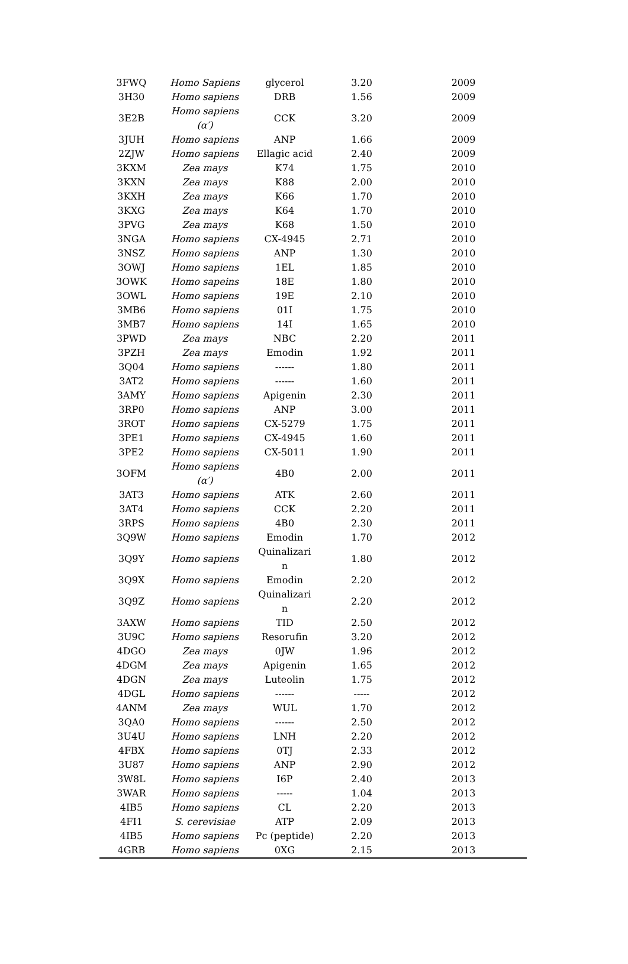| 3FWQ | Homo Sapiens | glycerol | 3.20 | 2009 |
| 3H30 | Homo sapiens | DRB | 1.56 | 2009 |
| 3E2B | Homo sapiens (α′) | CCK | 3.20 | 2009 |
| 3JUH | Homo sapiens | ANP | 1.66 | 2009 |
| 2ZJW | Homo sapiens | Ellagic acid | 2.40 | 2009 |
| 3KXM | Zea mays | K74 | 1.75 | 2010 |
| 3KXN | Zea mays | K88 | 2.00 | 2010 |
| 3KXH | Zea mays | K66 | 1.70 | 2010 |
| 3KXG | Zea mays | K64 | 1.70 | 2010 |
| 3PVG | Zea mays | K68 | 1.50 | 2010 |
| 3NGA | Homo sapiens | CX-4945 | 2.71 | 2010 |
| 3NSZ | Homo sapiens | ANP | 1.30 | 2010 |
| 3OWJ | Homo sapiens | 1EL | 1.85 | 2010 |
| 3OWK | Homo sapeins | 18E | 1.80 | 2010 |
| 3OWL | Homo sapiens | 19E | 2.10 | 2010 |
| 3MB6 | Homo sapiens | 01I | 1.75 | 2010 |
| 3MB7 | Homo sapiens | 14I | 1.65 | 2010 |
| 3PWD | Zea mays | NBC | 2.20 | 2011 |
| 3PZH | Zea mays | Emodin | 1.92 | 2011 |
| 3Q04 | Homo sapiens | ------ | 1.80 | 2011 |
| 3AT2 | Homo sapiens | ------ | 1.60 | 2011 |
| 3AMY | Homo sapiens | Apigenin | 2.30 | 2011 |
| 3RP0 | Homo sapiens | ANP | 3.00 | 2011 |
| 3ROT | Homo sapiens | CX-5279 | 1.75 | 2011 |
| 3PE1 | Homo sapiens | CX-4945 | 1.60 | 2011 |
| 3PE2 | Homo sapiens | CX-5011 | 1.90 | 2011 |
| 3OFM | Homo sapiens (α′) | 4B0 | 2.00 | 2011 |
| 3AT3 | Homo sapiens | ATK | 2.60 | 2011 |
| 3AT4 | Homo sapiens | CCK | 2.20 | 2011 |
| 3RPS | Homo sapiens | 4B0 | 2.30 | 2011 |
| 3Q9W | Homo sapiens | Emodin | 1.70 | 2012 |
| 3Q9Y | Homo sapiens | Quinalizari n | 1.80 | 2012 |
| 3Q9X | Homo sapiens | Emodin | 2.20 | 2012 |
| 3Q9Z | Homo sapiens | Quinalizari n | 2.20 | 2012 |
| 3AXW | Homo sapiens | TID | 2.50 | 2012 |
| 3U9C | Homo sapiens | Resorufin | 3.20 | 2012 |
| 4DGO | Zea mays | 0JW | 1.96 | 2012 |
| 4DGM | Zea mays | Apigenin | 1.65 | 2012 |
| 4DGN | Zea mays | Luteolin | 1.75 | 2012 |
| 4DGL | Homo sapiens | ------ | ----- | 2012 |
| 4ANM | Zea mays | WUL | 1.70 | 2012 |
| 3QA0 | Homo sapiens | ------ | 2.50 | 2012 |
| 3U4U | Homo sapiens | LNH | 2.20 | 2012 |
| 4FBX | Homo sapiens | 0TJ | 2.33 | 2012 |
| 3U87 | Homo sapiens | ANP | 2.90 | 2012 |
| 3W8L | Homo sapiens | I6P | 2.40 | 2013 |
| 3WAR | Homo sapiens | ----- | 1.04 | 2013 |
| 4IB5 | Homo sapiens | CL | 2.20 | 2013 |
| 4FI1 | S. cerevisiae | ATP | 2.09 | 2013 |
| 4IB5 | Homo sapiens | Pc (peptide) | 2.20 | 2013 |
| 4GRB | Homo sapiens | 0XG | 2.15 | 2013 |